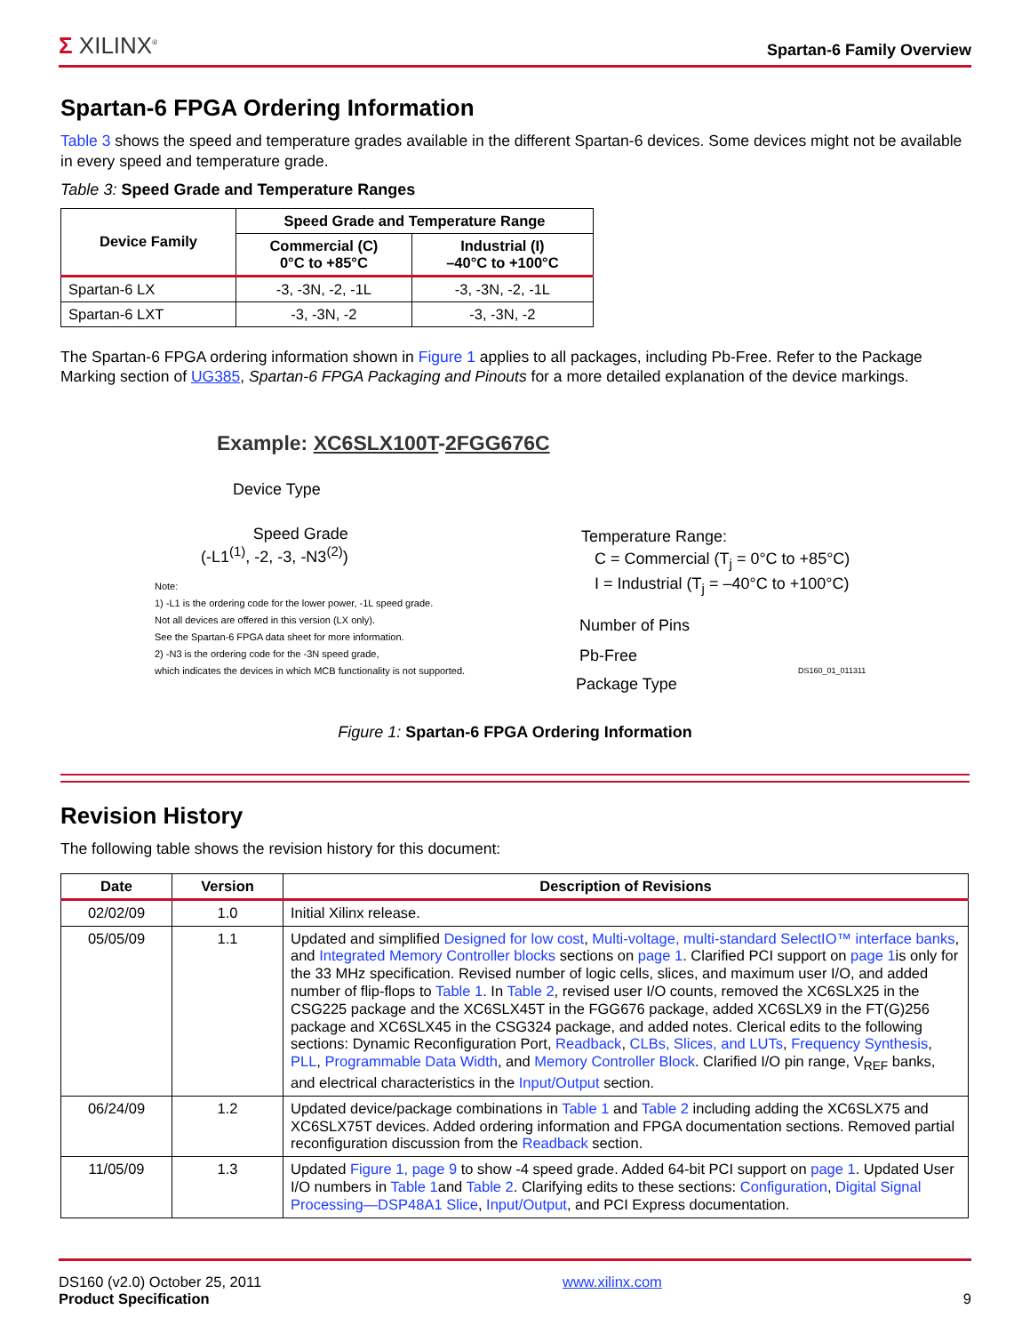Σ XILINX<sup>®</sup> Spartan-6 Family Overview
Spartan-6 FPGA Ordering Information
Table 3 shows the speed and temperature grades available in the different Spartan-6 devices. Some devices might not be available in every speed and temperature grade.
Table 3: Speed Grade and Temperature Ranges
| Device Family | Speed Grade and Temperature Range | |
| --- | --- | --- |
| | Commercial (C) 0°C to +85°C | Industrial (I) –40°C to +100°C |
| Spartan-6 LX | -3, -3N, -2, -1L | -3, -3N, -2, -1L |
| Spartan-6 LXT | -3, -3N, -2 | -3, -3N, -2 |
The Spartan-6 FPGA ordering information shown in Figure 1 applies to all packages, including Pb-Free. Refer to the Package Marking section of UG385, Spartan-6 FPGA Packaging and Pinouts for a more detailed explanation of the device markings.
Example: XC6SLX100T-2FGG676C
Device Type
Speed Grade
(-L1<sup>(1)</sup>, -2, -3, -N3<sup>(2)</sup>)
Temperature Range:
C = Commercial (T<sub>j</sub> = 0°C to +85°C)
I = Industrial (T<sub>j</sub> = –40°C to +100°C)
Number of Pins
Pb-Free
Package Type
Note:
1) -L1 is the ordering code for the lower power, -1L speed grade.
Not all devices are offered in this version (LX only).
See the Spartan-6 FPGA data sheet for more information.
2) -N3 is the ordering code for the -3N speed grade,
which indicates the devices in which MCB functionality is not supported.
DS160_01_011311
Figure 1: Spartan-6 FPGA Ordering Information
Revision History
The following table shows the revision history for this document:
| Date | Version | Description of Revisions |
| --- | --- | --- |
| 02/02/09 | 1.0 | Initial Xilinx release. |
| 05/05/09 | 1.1 | Updated and simplified Designed for low cost , Multi-voltage, multi-standard SelectIO™ interface banks , and Integrated Memory Controller blocks sections on page 1 . Clarified PCI support on page 1 is only for the 33 MHz specification. Revised number of logic cells, slices, and maximum user I/O, and added number of flip-flops to Table 1 . In Table 2 , revised user I/O counts, removed the XC6SLX25 in the CSG225 package and the XC6SLX45T in the FGG676 package, added XC6SLX9 in the FT(G)256 package and XC6SLX45 in the CSG324 package, and added notes. Clerical edits to the following sections: Dynamic Reconfiguration Port, Readback , CLBs, Slices, and LUTs , Frequency Synthesis , PLL , Programmable Data Width , and Memory Controller Block . Clarified I/O pin range, V<sub>REF</sub> banks, and electrical characteristics in the Input/Output section. |
| 06/24/09 | 1.2 | Updated device/package combinations in Table 1 and Table 2 including adding the XC6SLX75 and XC6SLX75T devices. Added ordering information and FPGA documentation sections. Removed partial reconfiguration discussion from the Readback section. |
| 11/05/09 | 1.3 | Updated Figure 1, page 9 to show -4 speed grade. Added 64-bit PCI support on page 1 . Updated User I/O numbers in Table 1 and Table 2 . Clarifying edits to these sections: Configuration , Digital Signal Processing—DSP48A1 Slice , Input/Output , and PCI Express documentation. |
DS160 (v2.0) October 25, 2011
Product Specification
www.xilinx.com
9